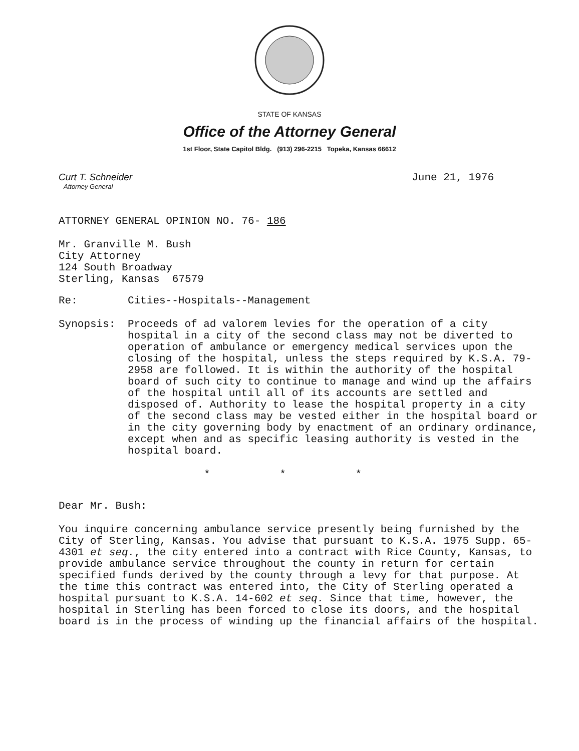STATE OF KANSAS
Office of the Attorney General
1st Floor, State Capitol Bldg. (913) 296-2215 Topeka, Kansas 66612
Curt T. Schneider
Attorney General
June 21, 1976
ATTORNEY GENERAL OPINION NO. 76- 186
Mr. Granville M. Bush
City Attorney
124 South Broadway
Sterling, Kansas 67579
Re: Cities--Hospitals--Management
Synopsis: Proceeds of ad valorem levies for the operation of a city hospital in a city of the second class may not be diverted to operation of ambulance or emergency medical services upon the closing of the hospital, unless the steps required by K.S.A. 79-2958 are followed. It is within the authority of the hospital board of such city to continue to manage and wind up the affairs of the hospital until all of its accounts are settled and disposed of. Authority to lease the hospital property in a city of the second class may be vested either in the hospital board or in the city governing body by enactment of an ordinary ordinance, except when and as specific leasing authority is vested in the hospital board.
* * *
Dear Mr. Bush:
You inquire concerning ambulance service presently being furnished by the City of Sterling, Kansas. You advise that pursuant to K.S.A. 1975 Supp. 65-4301 et seq., the city entered into a contract with Rice County, Kansas, to provide ambulance service throughout the county in return for certain specified funds derived by the county through a levy for that purpose. At the time this contract was entered into, the City of Sterling operated a hospital pursuant to K.S.A. 14-602 et seq. Since that time, however, the hospital in Sterling has been forced to close its doors, and the hospital board is in the process of winding up the financial affairs of the hospital.